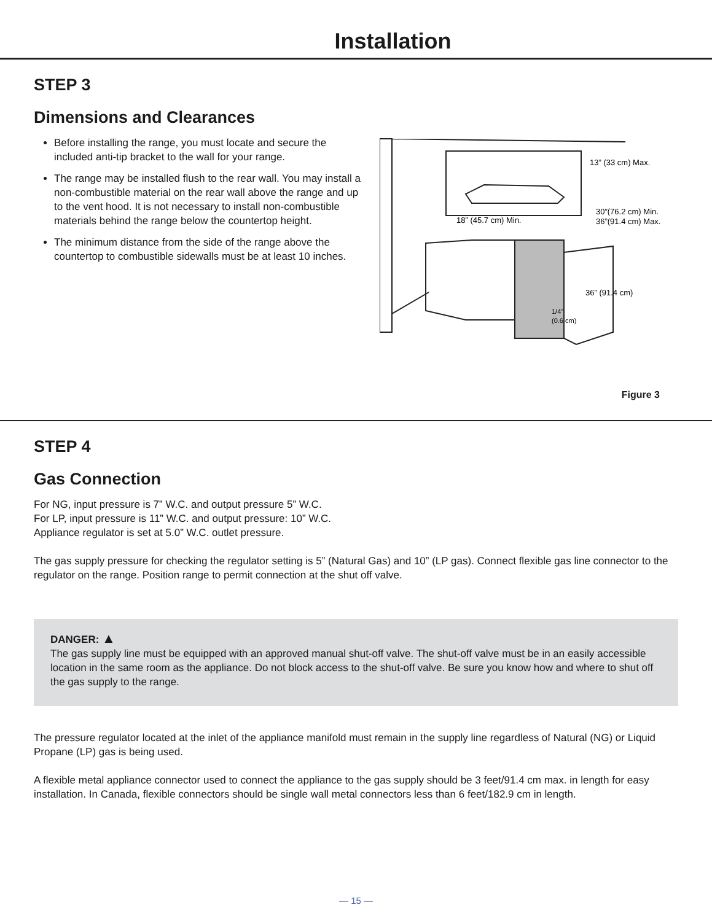Installation
STEP 3
Dimensions and Clearances
Before installing the range, you must locate and secure the included anti-tip bracket to the wall for your range.
The range may be installed flush to the rear wall. You may install a non-combustible material on the rear wall above the range and up to the vent hood. It is not necessary to install non-combustible materials behind the range below the countertop height.
The minimum distance from the side of the range above the countertop to combustible sidewalls must be at least 10 inches.
13” (33 cm) Max.
30”(76.2 cm) Min.
36”(91.4 cm) Max.
18” (45.7 cm) Min.
36” (91.4 cm)
1/4”
(0.6 cm)
Figure 3
STEP 4
Gas Connection
For NG, input pressure is 7” W.C. and output pressure 5” W.C.
For LP, input pressure is 11” W.C. and output pressure: 10” W.C.
Appliance regulator is set at 5.0” W.C. outlet pressure.
The gas supply pressure for checking the regulator setting is 5” (Natural Gas) and 10” (LP gas). Connect flexible gas line connector to the regulator on the range. Position range to permit connection at the shut off valve.
DANGER: ▲
The gas supply line must be equipped with an approved manual shut-off valve. The shut-off valve must be in an easily accessible location in the same room as the appliance. Do not block access to the shut-off valve. Be sure you know how and where to shut off the gas supply to the range.
The pressure regulator located at the inlet of the appliance manifold must remain in the supply line regardless of Natural (NG) or Liquid Propane (LP) gas is being used.
A flexible metal appliance connector used to connect the appliance to the gas supply should be 3 feet/91.4 cm max. in length for easy installation. In Canada, flexible connectors should be single wall metal connectors less than 6 feet/182.9 cm in length.
— 15 —